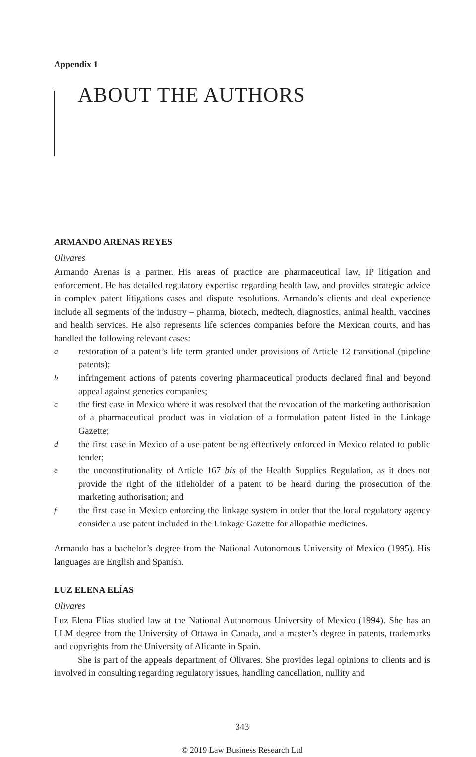Appendix 1
ABOUT THE AUTHORS
ARMANDO ARENAS REYES
Olivares
Armando Arenas is a partner. His areas of practice are pharmaceutical law, IP litigation and enforcement. He has detailed regulatory expertise regarding health law, and provides strategic advice in complex patent litigations cases and dispute resolutions. Armando’s clients and deal experience include all segments of the industry – pharma, biotech, medtech, diagnostics, animal health, vaccines and health services. He also represents life sciences companies before the Mexican courts, and has handled the following relevant cases:
arestoration of a patent’s life term granted under provisions of Article 12 transitional (pipeline patents);
binfringement actions of patents covering pharmaceutical products declared final and beyond appeal against generics companies;
cthe first case in Mexico where it was resolved that the revocation of the marketing authorisation of a pharmaceutical product was in violation of a formulation patent listed in the Linkage Gazette;
dthe first case in Mexico of a use patent being effectively enforced in Mexico related to public tender;
ethe unconstitutionality of Article 167 bis of the Health Supplies Regulation, as it does not provide the right of the titleholder of a patent to be heard during the prosecution of the marketing authorisation; and
fthe first case in Mexico enforcing the linkage system in order that the local regulatory agency consider a use patent included in the Linkage Gazette for allopathic medicines.
Armando has a bachelor’s degree from the National Autonomous University of Mexico (1995). His languages are English and Spanish.
LUZ ELENA ELÍAS
Olivares
Luz Elena Elías studied law at the National Autonomous University of Mexico (1994). She has an LLM degree from the University of Ottawa in Canada, and a master’s degree in patents, trademarks and copyrights from the University of Alicante in Spain.
She is part of the appeals department of Olivares. She provides legal opinions to clients and is involved in consulting regarding regulatory issues, handling cancellation, nullity and
343
© 2019 Law Business Research Ltd